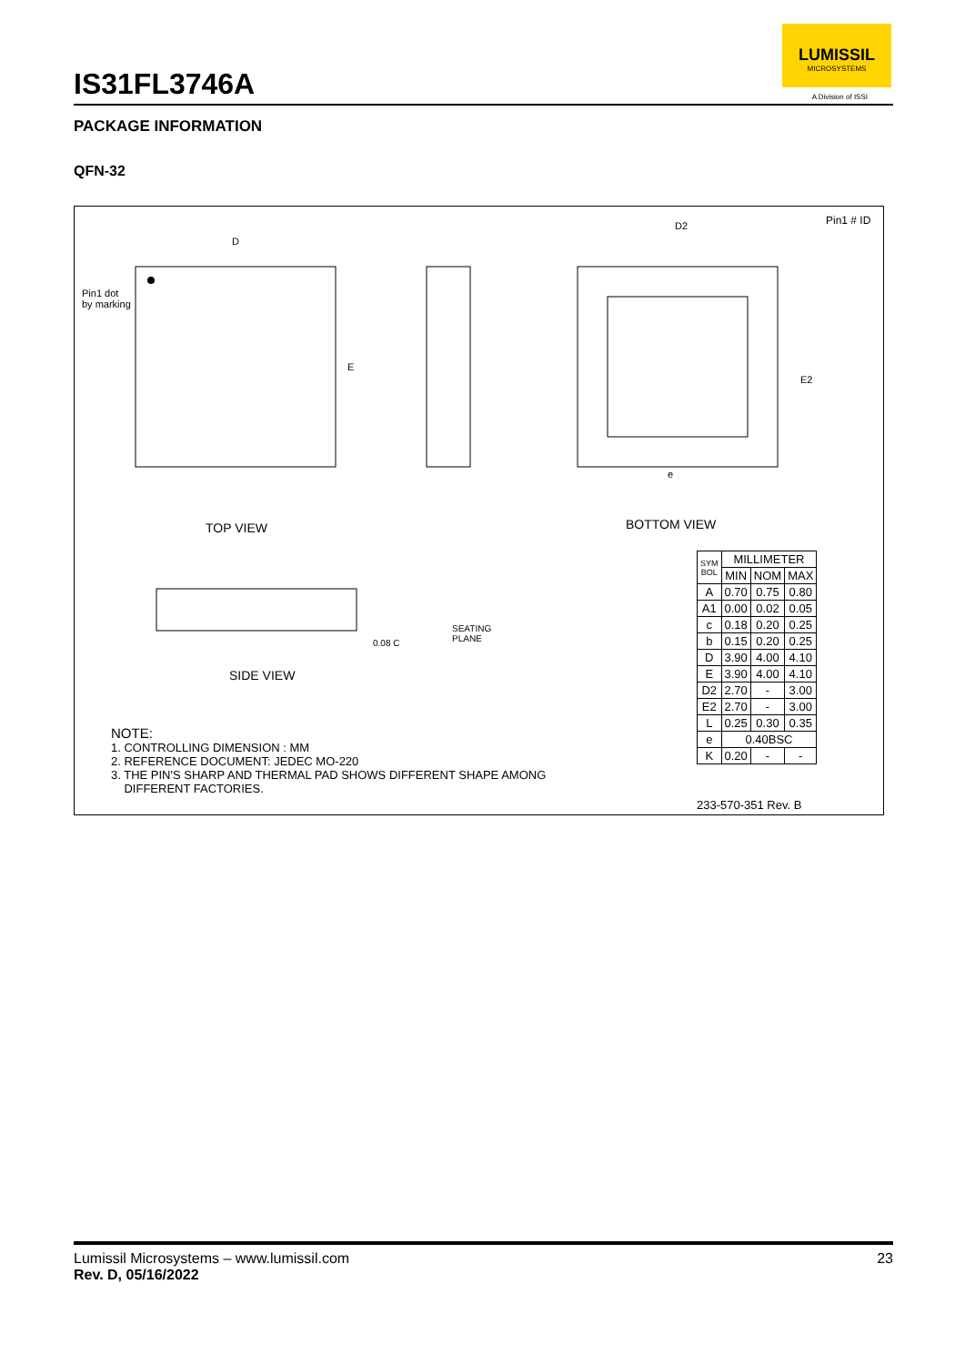IS31FL3746A
LUMISSIL
MICROSYSTEMS
A Division of ISSI
PACKAGE INFORMATION
QFN-32
D
Pin1 dot
by marking
E
D2 Pin1 # ID
E2
e
TOP VIEW BOTTOM VIEW
SEATING
PLANE 0.08 C
SIDE VIEW
| SYM BOL | MILLIMETER | | |
| --- | --- | --- | --- |
| | MIN | NOM | MAX |
| A | 0.70 | 0.75 | 0.80 |
| A1 | 0.00 | 0.02 | 0.05 |
| c | 0.18 | 0.20 | 0.25 |
| b | 0.15 | 0.20 | 0.25 |
| D | 3.90 | 4.00 | 4.10 |
| E | 3.90 | 4.00 | 4.10 |
| D2 | 2.70 | - | 3.00 |
| E2 | 2.70 | - | 3.00 |
| L | 0.25 | 0.30 | 0.35 |
| e | 0.40BSC | | |
| K | 0.20 | - | - |
233-570-351 Rev. B
NOTE:
1. CONTROLLING DIMENSION : MM
2. REFERENCE DOCUMENT: JEDEC MO-220
3. THE PIN'S SHARP AND THERMAL PAD SHOWS DIFFERENT SHAPE AMONG
DIFFERENT FACTORIES.
Lumissil Microsystems – www.lumissil.com 23
Rev. D, 05/16/2022